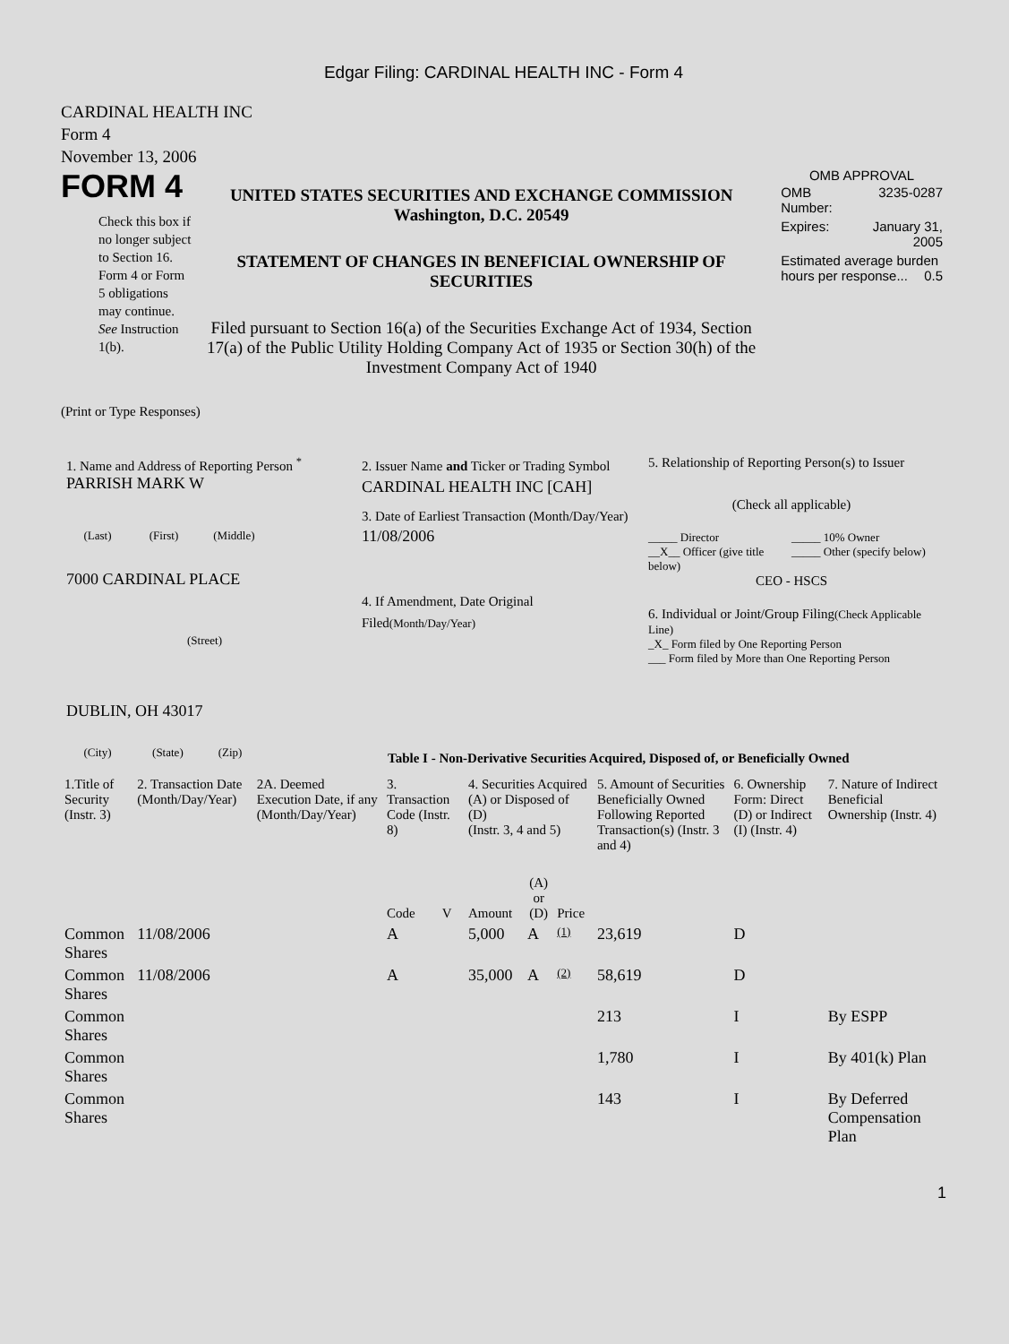Edgar Filing: CARDINAL HEALTH INC - Form 4
CARDINAL HEALTH INC
Form 4
November 13, 2006
FORM 4
Check this box if no longer subject to Section 16. Form 4 or Form 5 obligations may continue. See Instruction 1(b).
UNITED STATES SECURITIES AND EXCHANGE COMMISSION
Washington, D.C. 20549
STATEMENT OF CHANGES IN BENEFICIAL OWNERSHIP OF SECURITIES
Filed pursuant to Section 16(a) of the Securities Exchange Act of 1934, Section 17(a) of the Public Utility Holding Company Act of 1935 or Section 30(h) of the Investment Company Act of 1940
OMB APPROVAL
| OMB Number: | 3235-0287 |
| Expires: | January 31, 2005 |
| Estimated average burden hours per response... 0.5 | |
(Print or Type Responses)
1. Name and Address of Reporting Person <sup>*</sup>
PARRISH MARK W
(Last) (First) (Middle)
7000 CARDINAL PLACE
(Street)
DUBLIN, OH 43017
(City) (State) (Zip)
2. Issuer Name and Ticker or Trading Symbol
CARDINAL HEALTH INC [CAH]
3. Date of Earliest Transaction (Month/Day/Year)
11/08/2006
4. If Amendment, Date Original Filed(Month/Day/Year)
5. Relationship of Reporting Person(s) to Issuer
(Check all applicable)
_____ Director
_____ 10% Owner
__X__ Officer (give title below)
_____ Other (specify below)
CEO - HSCS
6. Individual or Joint/Group Filing(Check Applicable Line)
_X_ Form filed by One Reporting Person
___ Form filed by More than One Reporting Person
Table I - Non-Derivative Securities Acquired, Disposed of, or Beneficially Owned
| 1.Title of Security (Instr. 3) | 2. Transaction Date (Month/Day/Year) | 2A. Deemed Execution Date, if any (Month/Day/Year) | 3. Transaction Code (Instr. 8) | | 4. Securities Acquired (A) or Disposed of (D) (Instr. 3, 4 and 5) | | | 5. Amount of Securities Beneficially Owned Following Reported Transaction(s) (Instr. 3 and 4) | 6. Ownership Form: Direct (D) or Indirect (I) (Instr. 4) | 7. Nature of Indirect Beneficial Ownership (Instr. 4) |
| --- | --- | --- | --- | --- | --- | --- | --- | --- | --- | --- |
| | | | Code | V | Amount | (A) or (D) | Price | | | |
| Common Shares | 11/08/2006 | | A | | 5,000 | A | (1) | 23,619 | D | |
| Common Shares | 11/08/2006 | | A | | 35,000 | A | (2) | 58,619 | D | |
| Common Shares | | | | | | | | 213 | I | By ESPP |
| Common Shares | | | | | | | | 1,780 | I | By 401(k) Plan |
| Common Shares | | | | | | | | 143 | I | By Deferred Compensation Plan |
1